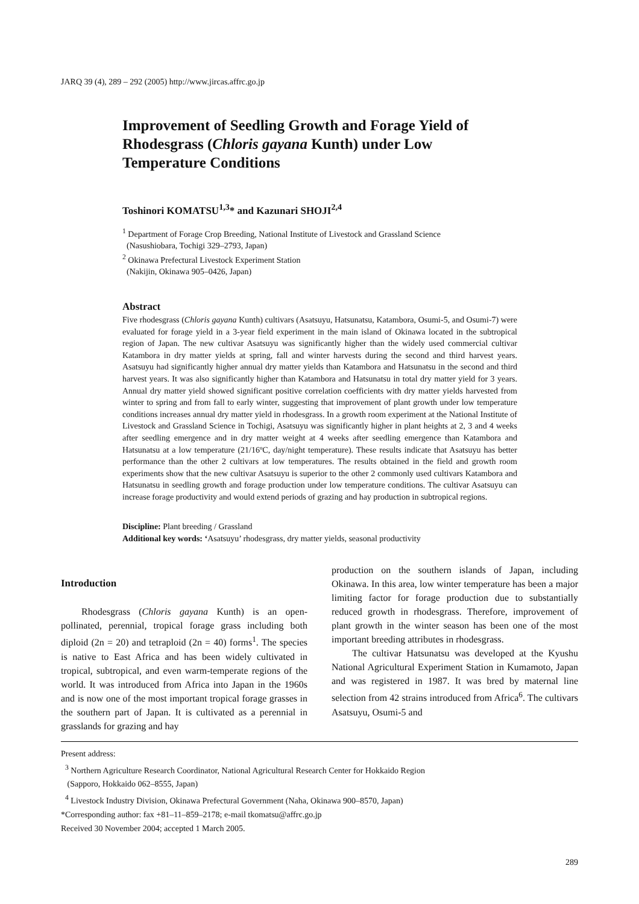JARQ 39 (4), 289 – 292 (2005) http://www.jircas.affrc.go.jp
Improvement of Seedling Growth and Forage Yield of Rhodesgrass (Chloris gayana Kunth) under Low Temperature Conditions
Toshinori KOMATSU<sup>1,3</sup>* and Kazunari SHOJI<sup>2,4</sup>
<sup>1</sup> Department of Forage Crop Breeding, National Institute of Livestock and Grassland Science
(Nasushiobara, Tochigi 329–2793, Japan)
<sup>2</sup> Okinawa Prefectural Livestock Experiment Station
(Nakijin, Okinawa 905–0426, Japan)
Abstract
Five rhodesgrass (Chloris gayana Kunth) cultivars (Asatsuyu, Hatsunatsu, Katambora, Osumi-5, and Osumi-7) were evaluated for forage yield in a 3-year field experiment in the main island of Okinawa located in the subtropical region of Japan. The new cultivar Asatsuyu was significantly higher than the widely used commercial cultivar Katambora in dry matter yields at spring, fall and winter harvests during the second and third harvest years. Asatsuyu had significantly higher annual dry matter yields than Katambora and Hatsunatsu in the second and third harvest years. It was also significantly higher than Katambora and Hatsunatsu in total dry matter yield for 3 years. Annual dry matter yield showed significant positive correlation coefficients with dry matter yields harvested from winter to spring and from fall to early winter, suggesting that improvement of plant growth under low temperature conditions increases annual dry matter yield in rhodesgrass. In a growth room experiment at the National Institute of Livestock and Grassland Science in Tochigi, Asatsuyu was significantly higher in plant heights at 2, 3 and 4 weeks after seedling emergence and in dry matter weight at 4 weeks after seedling emergence than Katambora and Hatsunatsu at a low temperature (21/16ºC, day/night temperature). These results indicate that Asatsuyu has better performance than the other 2 cultivars at low temperatures. The results obtained in the field and growth room experiments show that the new cultivar Asatsuyu is superior to the other 2 commonly used cultivars Katambora and Hatsunatsu in seedling growth and forage production under low temperature conditions. The cultivar Asatsuyu can increase forage productivity and would extend periods of grazing and hay production in subtropical regions.
Discipline: Plant breeding / Grassland
Additional key words: ‘Asatsuyu’ rhodesgrass, dry matter yields, seasonal productivity
Introduction
Rhodesgrass (Chloris gayana Kunth) is an open-pollinated, perennial, tropical forage grass including both diploid (2n = 20) and tetraploid (2n = 40) forms<sup>1</sup>. The species is native to East Africa and has been widely cultivated in tropical, subtropical, and even warm-temperate regions of the world. It was introduced from Africa into Japan in the 1960s and is now one of the most important tropical forage grasses in the southern part of Japan. It is cultivated as a perennial in grasslands for grazing and hay
production on the southern islands of Japan, including Okinawa. In this area, low winter temperature has been a major limiting factor for forage production due to substantially reduced growth in rhodesgrass. Therefore, improvement of plant growth in the winter season has been one of the most important breeding attributes in rhodesgrass.
The cultivar Hatsunatsu was developed at the Kyushu National Agricultural Experiment Station in Kumamoto, Japan and was registered in 1987. It was bred by maternal line selection from 42 strains introduced from Africa<sup>6</sup>. The cultivars Asatsuyu, Osumi-5 and
Present address:
<sup>3</sup> Northern Agriculture Research Coordinator, National Agricultural Research Center for Hokkaido Region
(Sapporo, Hokkaido 062–8555, Japan)
<sup>4</sup> Livestock Industry Division, Okinawa Prefectural Government (Naha, Okinawa 900–8570, Japan)
*Corresponding author: fax +81–11–859–2178; e-mail tkomatsu@affrc.go.jp
Received 30 November 2004; accepted 1 March 2005.
289